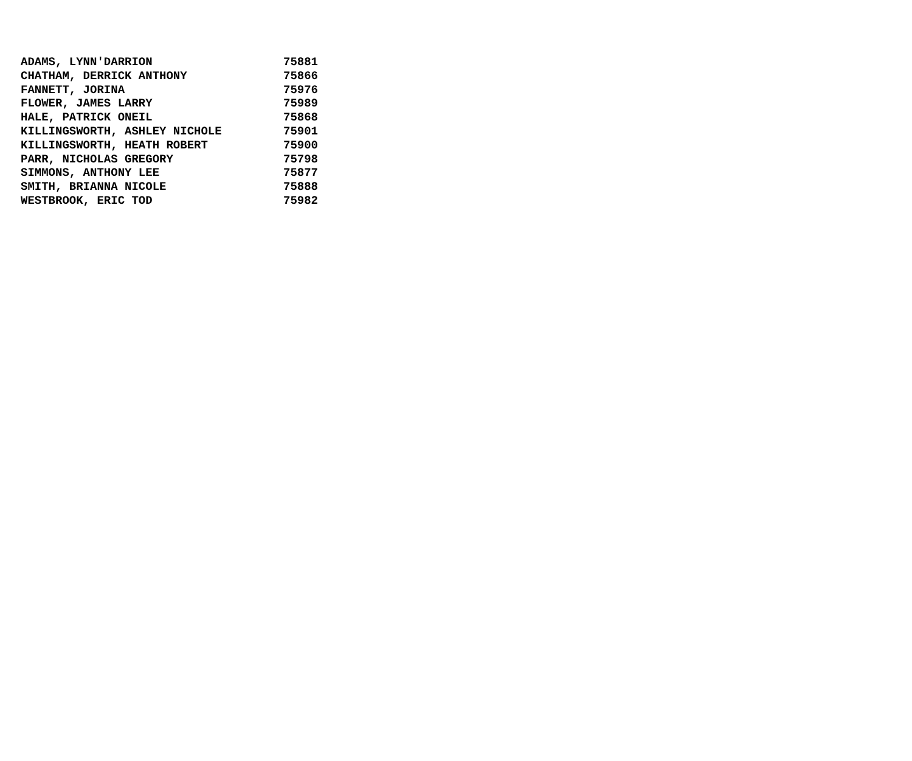| ADAMS, LYNN'DARRION | 75881 |
| CHATHAM, DERRICK ANTHONY | 75866 |
| FANNETT, JORINA | 75976 |
| FLOWER, JAMES LARRY | 75989 |
| HALE, PATRICK ONEIL | 75868 |
| KILLINGSWORTH, ASHLEY NICHOLE | 75901 |
| KILLINGSWORTH, HEATH ROBERT | 75900 |
| PARR, NICHOLAS GREGORY | 75798 |
| SIMMONS, ANTHONY LEE | 75877 |
| SMITH, BRIANNA NICOLE | 75888 |
| WESTBROOK, ERIC TOD | 75982 |